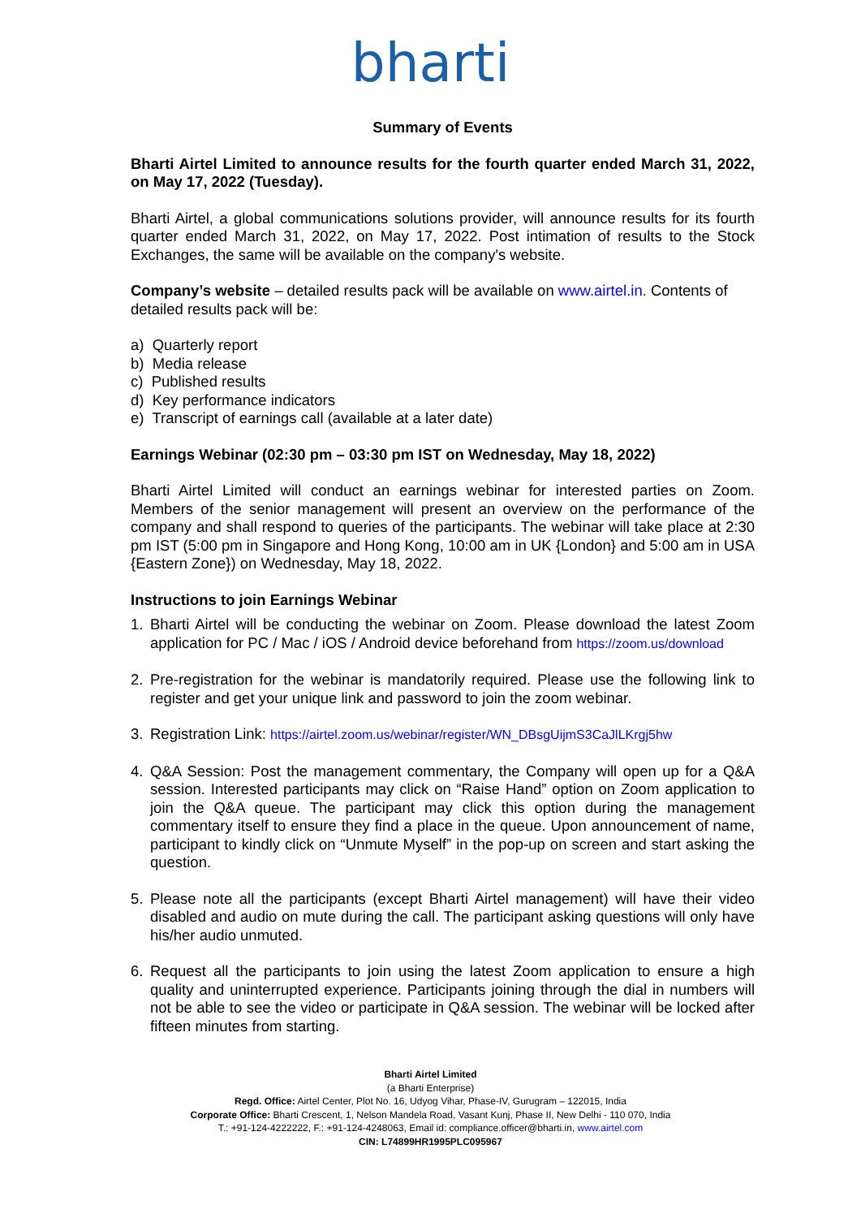bharti
Summary of Events
Bharti Airtel Limited to announce results for the fourth quarter ended March 31, 2022, on May 17, 2022 (Tuesday).
Bharti Airtel, a global communications solutions provider, will announce results for its fourth quarter ended March 31, 2022, on May 17, 2022. Post intimation of results to the Stock Exchanges, the same will be available on the company's website.
Company’s website – detailed results pack will be available on www.airtel.in. Contents of detailed results pack will be:
a) Quarterly report
b) Media release
c) Published results
d) Key performance indicators
e) Transcript of earnings call (available at a later date)
Earnings Webinar (02:30 pm – 03:30 pm IST on Wednesday, May 18, 2022)
Bharti Airtel Limited will conduct an earnings webinar for interested parties on Zoom. Members of the senior management will present an overview on the performance of the company and shall respond to queries of the participants. The webinar will take place at 2:30 pm IST (5:00 pm in Singapore and Hong Kong, 10:00 am in UK {London} and 5:00 am in USA {Eastern Zone}) on Wednesday, May 18, 2022.
Instructions to join Earnings Webinar
1. Bharti Airtel will be conducting the webinar on Zoom. Please download the latest Zoom application for PC / Mac / iOS / Android device beforehand from https://zoom.us/download
2. Pre-registration for the webinar is mandatorily required. Please use the following link to register and get your unique link and password to join the zoom webinar.
3. Registration Link: https://airtel.zoom.us/webinar/register/WN_DBsgUijmS3CaJlLKrgj5hw
4. Q&A Session: Post the management commentary, the Company will open up for a Q&A session. Interested participants may click on “Raise Hand” option on Zoom application to join the Q&A queue. The participant may click this option during the management commentary itself to ensure they find a place in the queue. Upon announcement of name, participant to kindly click on “Unmute Myself” in the pop-up on screen and start asking the question.
5. Please note all the participants (except Bharti Airtel management) will have their video disabled and audio on mute during the call. The participant asking questions will only have his/her audio unmuted.
6. Request all the participants to join using the latest Zoom application to ensure a high quality and uninterrupted experience. Participants joining through the dial in numbers will not be able to see the video or participate in Q&A session. The webinar will be locked after fifteen minutes from starting.
Bharti Airtel Limited
(a Bharti Enterprise)
Regd. Office: Airtel Center, Plot No. 16, Udyog Vihar, Phase-IV, Gurugram – 122015, India
Corporate Office: Bharti Crescent, 1, Nelson Mandela Road, Vasant Kunj, Phase II, New Delhi - 110 070, India
T.: +91-124-4222222, F.: +91-124-4248063, Email id: compliance.officer@bharti.in, www.airtel.com
CIN: L74899HR1995PLC095967